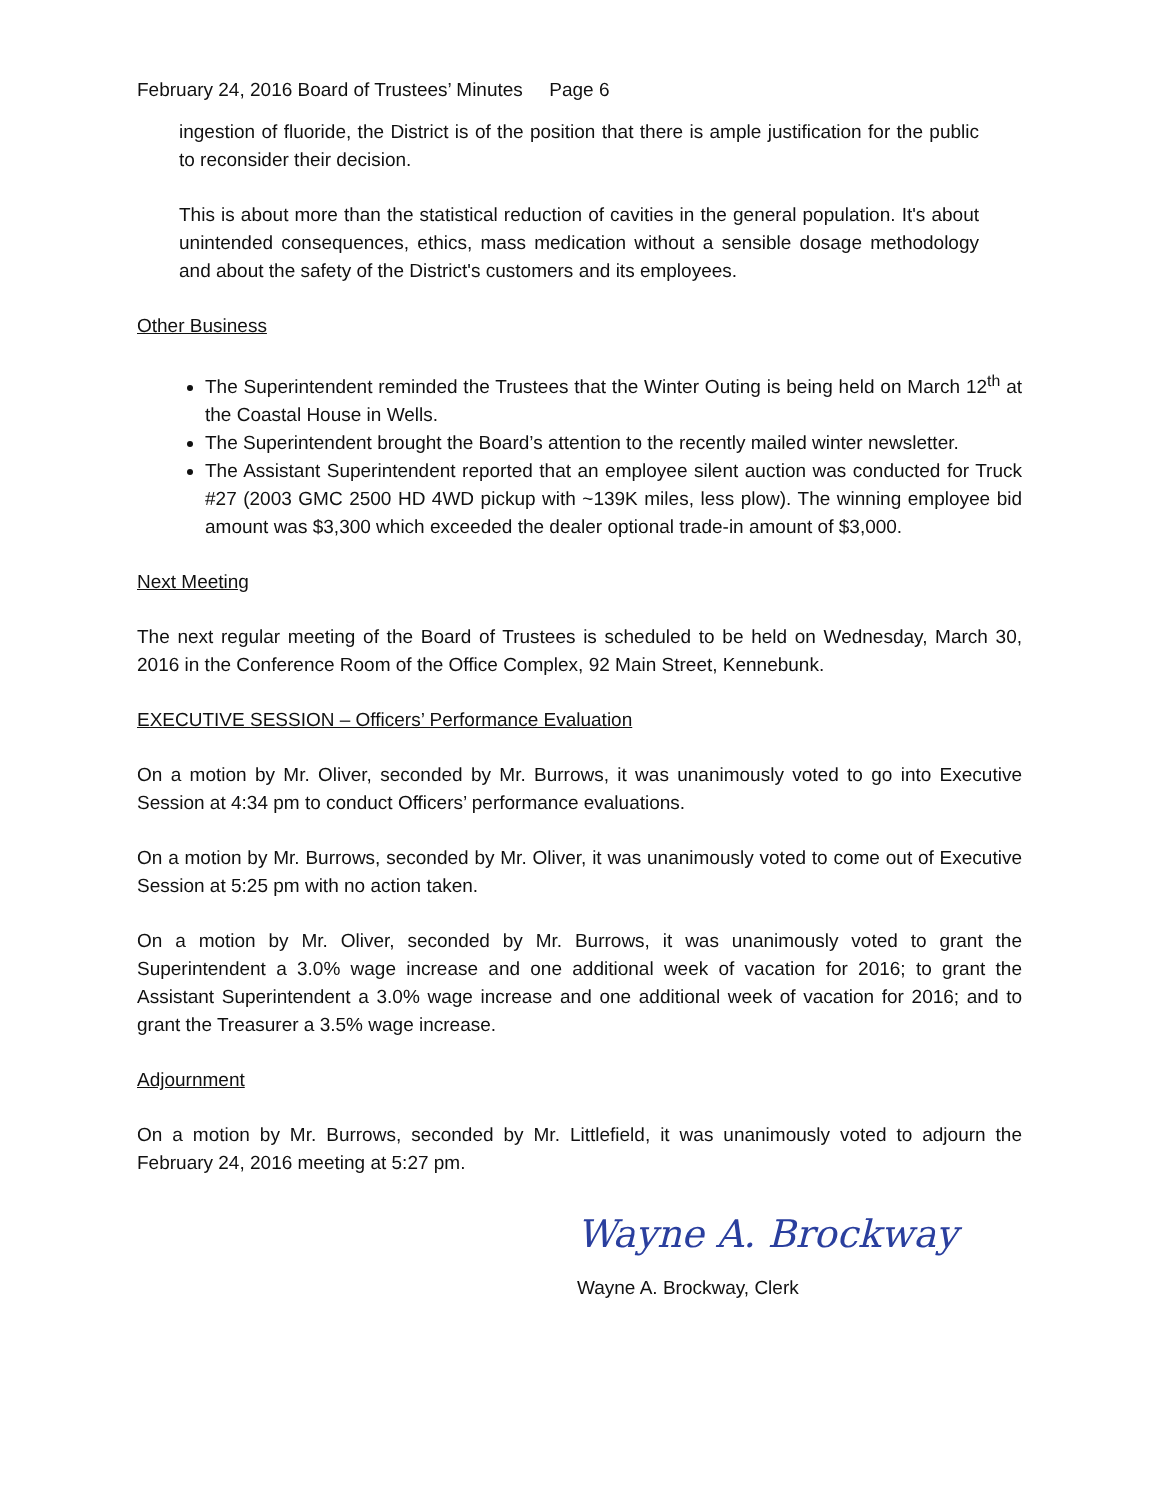February 24, 2016 Board of Trustees’ Minutes Page 6
ingestion of fluoride, the District is of the position that there is ample justification for the public to reconsider their decision.
This is about more than the statistical reduction of cavities in the general population. It's about unintended consequences, ethics, mass medication without a sensible dosage methodology and about the safety of the District's customers and its employees.
Other Business
The Superintendent reminded the Trustees that the Winter Outing is being held on March 12<sup>th</sup> at the Coastal House in Wells.
The Superintendent brought the Board’s attention to the recently mailed winter newsletter.
The Assistant Superintendent reported that an employee silent auction was conducted for Truck #27 (2003 GMC 2500 HD 4WD pickup with ~139K miles, less plow). The winning employee bid amount was $3,300 which exceeded the dealer optional trade-in amount of $3,000.
Next Meeting
The next regular meeting of the Board of Trustees is scheduled to be held on Wednesday, March 30, 2016 in the Conference Room of the Office Complex, 92 Main Street, Kennebunk.
EXECUTIVE SESSION – Officers’ Performance Evaluation
On a motion by Mr. Oliver, seconded by Mr. Burrows, it was unanimously voted to go into Executive Session at 4:34 pm to conduct Officers’ performance evaluations.
On a motion by Mr. Burrows, seconded by Mr. Oliver, it was unanimously voted to come out of Executive Session at 5:25 pm with no action taken.
On a motion by Mr. Oliver, seconded by Mr. Burrows, it was unanimously voted to grant the Superintendent a 3.0% wage increase and one additional week of vacation for 2016; to grant the Assistant Superintendent a 3.0% wage increase and one additional week of vacation for 2016; and to grant the Treasurer a 3.5% wage increase.
Adjournment
On a motion by Mr. Burrows, seconded by Mr. Littlefield, it was unanimously voted to adjourn the February 24, 2016 meeting at 5:27 pm.
Wayne A. Brockway
Wayne A. Brockway, Clerk